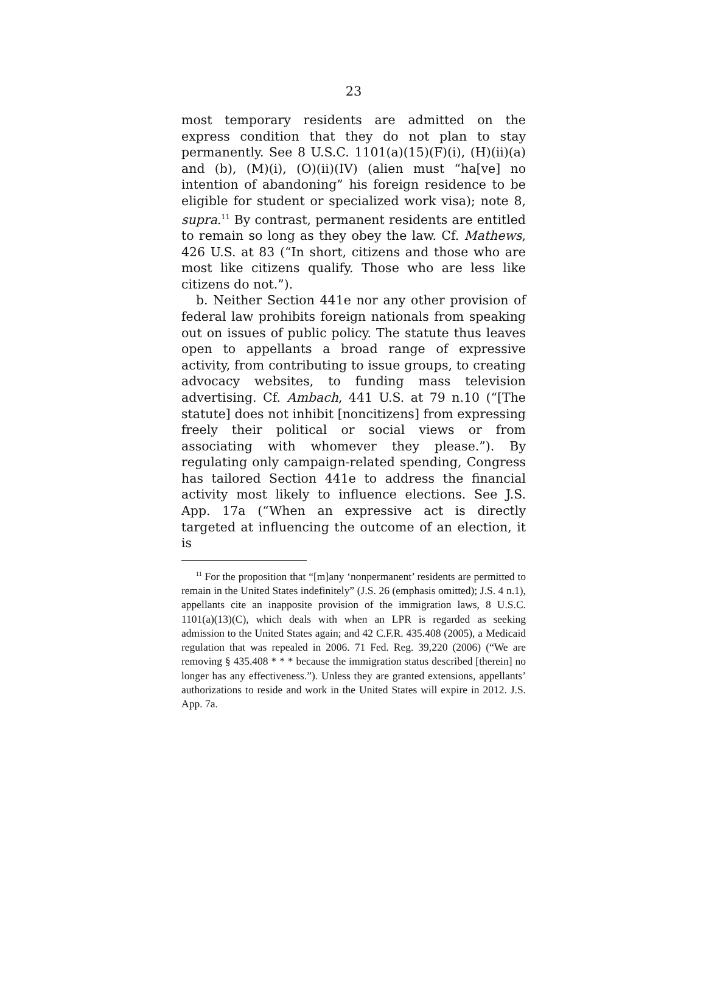23
most temporary residents are admitted on the express condition that they do not plan to stay permanently. See 8 U.S.C. 1101(a)(15)(F)(i), (H)(ii)(a) and (b), (M)(i), (O)(ii)(IV) (alien must “ha[ve] no intention of abandoning” his foreign residence to be eligible for student or specialized work visa); note 8, supra.<sup>11</sup> By contrast, permanent residents are entitled to remain so long as they obey the law. Cf. Mathews, 426 U.S. at 83 (“In short, citizens and those who are most like citizens qualify. Those who are less like citizens do not.”).
b. Neither Section 441e nor any other provision of federal law prohibits foreign nationals from speaking out on issues of public policy. The statute thus leaves open to appellants a broad range of expressive activity, from contributing to issue groups, to creating advocacy websites, to funding mass television advertising. Cf. Ambach, 441 U.S. at 79 n.10 (“[The statute] does not inhibit [noncitizens] from expressing freely their political or social views or from associating with whomever they please.”). By regulating only campaign-related spending, Congress has tailored Section 441e to address the financial activity most likely to influence elections. See J.S. App. 17a (“When an expressive act is directly targeted at influencing the outcome of an election, it is
<sup>11</sup> For the proposition that “[m]any ‘nonpermanent’ residents are permitted to remain in the United States indefinitely” (J.S. 26 (emphasis omitted); J.S. 4 n.1), appellants cite an inapposite provision of the immigration laws, 8 U.S.C. 1101(a)(13)(C), which deals with when an LPR is regarded as seeking admission to the United States again; and 42 C.F.R. 435.408 (2005), a Medicaid regulation that was repealed in 2006. 71 Fed. Reg. 39,220 (2006) (“We are removing § 435.408 * * * because the immigration status described [therein] no longer has any effectiveness.”). Unless they are granted extensions, appellants’ authorizations to reside and work in the United States will expire in 2012. J.S. App. 7a.